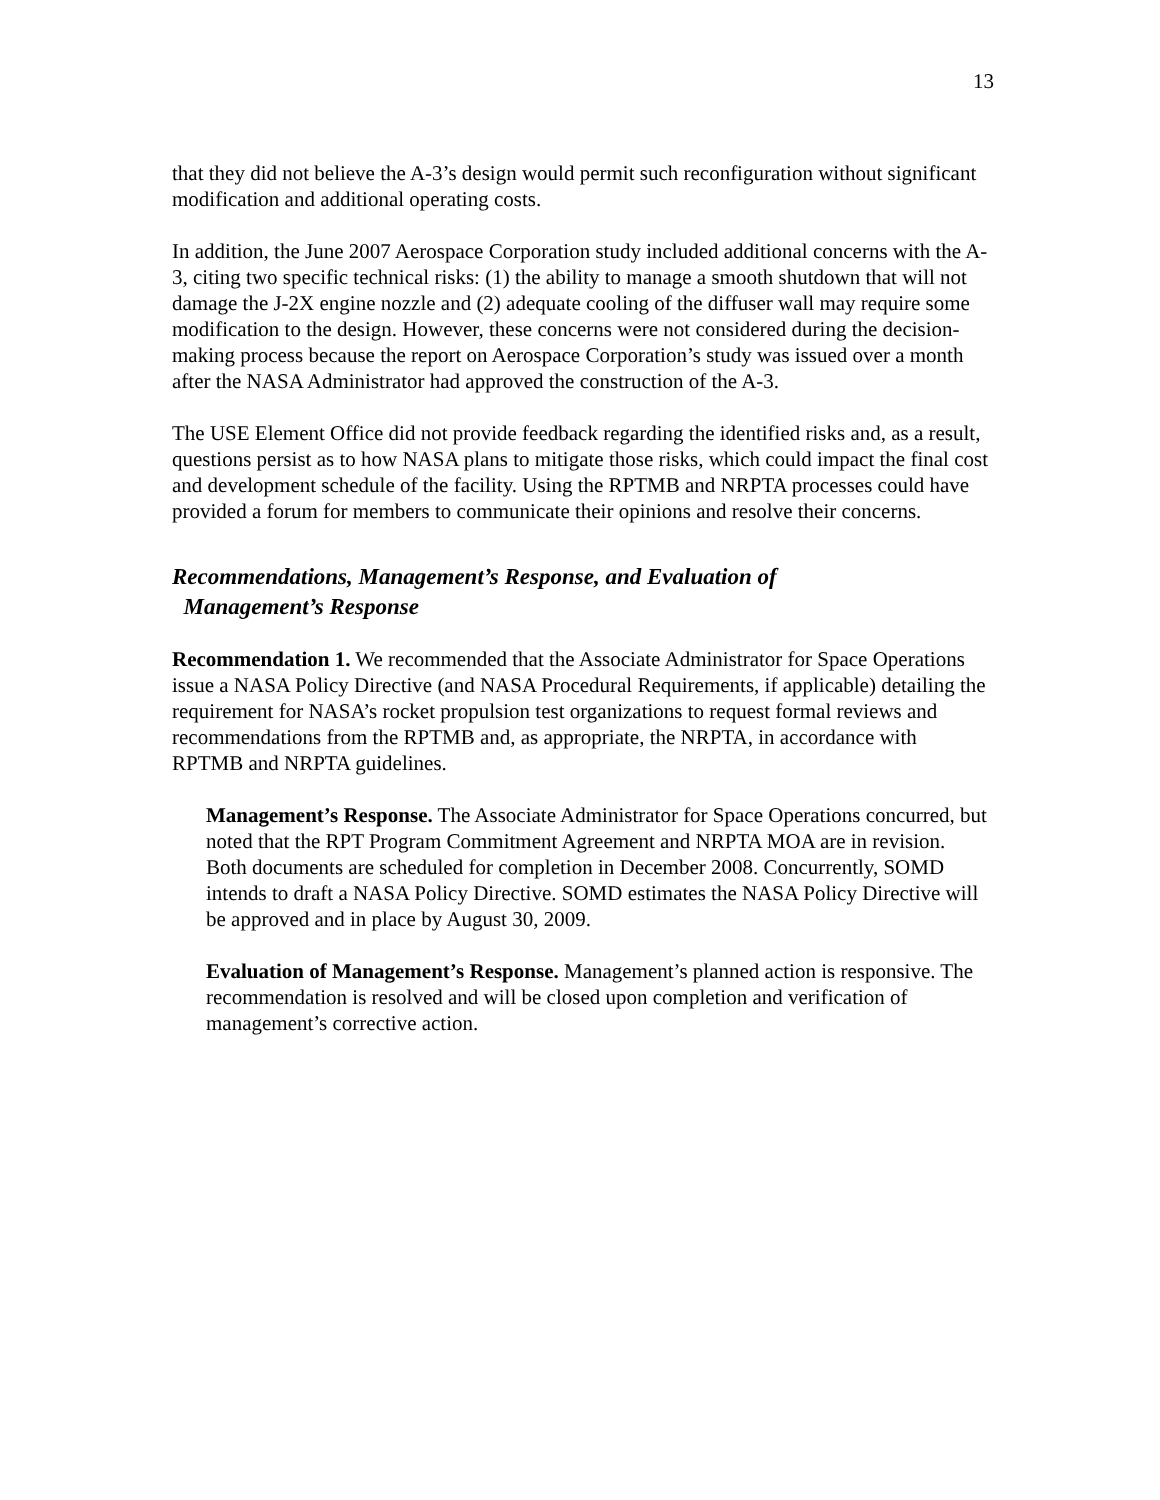13
that they did not believe the A-3’s design would permit such reconfiguration without significant modification and additional operating costs.
In addition, the June 2007 Aerospace Corporation study included additional concerns with the A-3, citing two specific technical risks: (1) the ability to manage a smooth shutdown that will not damage the J-2X engine nozzle and (2) adequate cooling of the diffuser wall may require some modification to the design. However, these concerns were not considered during the decision-making process because the report on Aerospace Corporation’s study was issued over a month after the NASA Administrator had approved the construction of the A-3.
The USE Element Office did not provide feedback regarding the identified risks and, as a result, questions persist as to how NASA plans to mitigate those risks, which could impact the final cost and development schedule of the facility. Using the RPTMB and NRPTA processes could have provided a forum for members to communicate their opinions and resolve their concerns.
Recommendations, Management’s Response, and Evaluation of
Management’s Response
Recommendation 1. We recommended that the Associate Administrator for Space Operations issue a NASA Policy Directive (and NASA Procedural Requirements, if applicable) detailing the requirement for NASA’s rocket propulsion test organizations to request formal reviews and recommendations from the RPTMB and, as appropriate, the NRPTA, in accordance with RPTMB and NRPTA guidelines.
Management’s Response. The Associate Administrator for Space Operations concurred, but noted that the RPT Program Commitment Agreement and NRPTA MOA are in revision. Both documents are scheduled for completion in December 2008. Concurrently, SOMD intends to draft a NASA Policy Directive. SOMD estimates the NASA Policy Directive will be approved and in place by August 30, 2009.
Evaluation of Management’s Response. Management’s planned action is responsive. The recommendation is resolved and will be closed upon completion and verification of management’s corrective action.